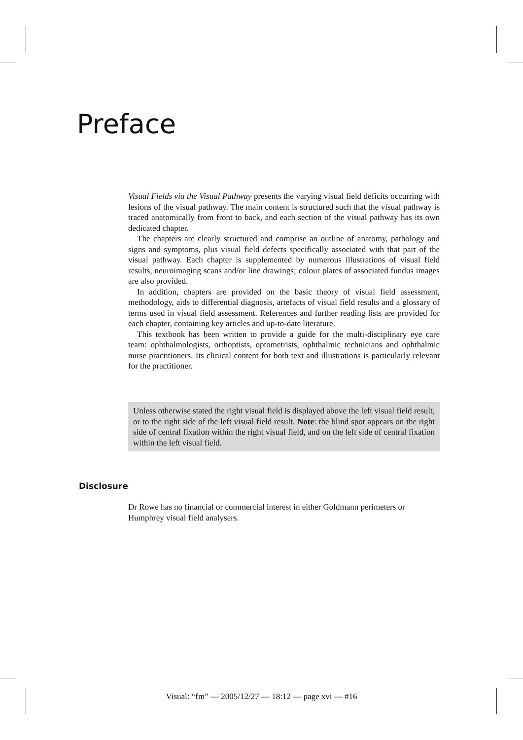Preface
Visual Fields via the Visual Pathway presents the varying visual field deficits occurring with lesions of the visual pathway. The main content is structured such that the visual pathway is traced anatomically from front to back, and each section of the visual pathway has its own dedicated chapter.
The chapters are clearly structured and comprise an outline of anatomy, pathology and signs and symptoms, plus visual field defects specifically associated with that part of the visual pathway. Each chapter is supplemented by numerous illustrations of visual field results, neuroimaging scans and/or line drawings; colour plates of associated fundus images are also provided.
In addition, chapters are provided on the basic theory of visual field assessment, methodology, aids to differential diagnosis, artefacts of visual field results and a glossary of terms used in visual field assessment. References and further reading lists are provided for each chapter, containing key articles and up-to-date literature.
This textbook has been written to provide a guide for the multi-disciplinary eye care team: ophthalmologists, orthoptists, optometrists, ophthalmic technicians and ophthalmic nurse practitioners. Its clinical content for both text and illustrations is particularly relevant for the practitioner.
Unless otherwise stated the right visual field is displayed above the left visual field result, or to the right side of the left visual field result. Note: the blind spot appears on the right side of central fixation within the right visual field, and on the left side of central fixation within the left visual field.
Disclosure
Dr Rowe has no financial or commercial interest in either Goldmann perimeters or Humphrey visual field analysers.
Visual: “fm” — 2005/12/27 — 18:12 — page xvi — #16